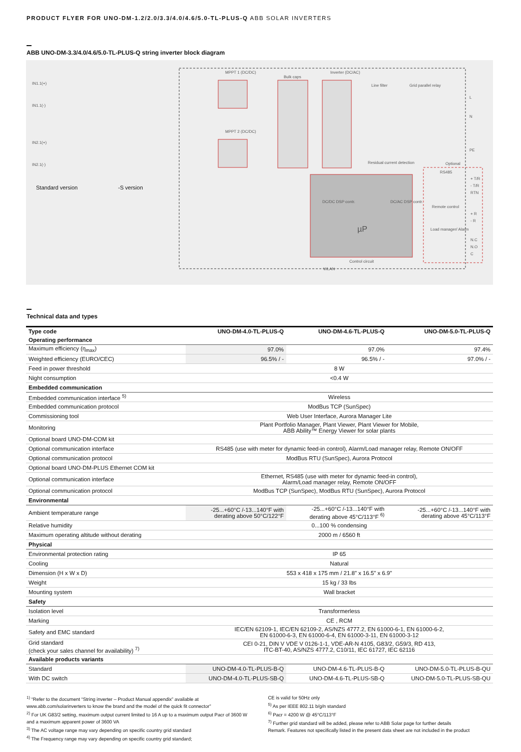PRODUCT FLYER FOR UNO-DM-1.2/2.0/3.3/4.0/4.6/5.0-TL-PLUS-Q ABB SOLAR INVERTERS
ABB UNO-DM-3.3/4.0/4.6/5.0-TL-PLUS-Q string inverter block diagram
IN1.1(+)
IN1.1(-)
IN2.1(+)
IN2.1(-)
MPPT 1 (DC/DC)
MPPT 2 (DC/DC)
Bulk caps
Inverter (DC/AC)
Line filter Grid parallel relay
Residual current detection Optional
RS485
Remote control
Load manager/ Alarm
DC/DC DSP contr. DC/AC DSP contr.
µP
Control circuit
WLAN
L
N
PE
+ T/R
- T/R
RTN
+ R
- R
N.C
N.O
C
Standard version -S version
Technical data and types
| Type code | UNO-DM-4.0-TL-PLUS-Q | UNO-DM-4.6-TL-PLUS-Q | UNO-DM-5.0-TL-PLUS-Q |
| --- | --- | --- | --- |
| Operating performance | | | |
| Maximum efficiency (η<sub>max</sub>) | 97.0% | 97.0% | 97.4% |
| Weighted efficiency (EURO/CEC) | 96.5% / - | 96.5% / - | 97.0% / - |
| Feed in power threshold | 8 W | | |
| Night consumption | <0.4 W | | |
| Embedded communication | | | |
| Embedded communication interface <sup>5)</sup> | Wireless | | |
| Embedded communication protocol | ModBus TCP (SunSpec) | | |
| Commissioning tool | Web User Interface, Aurora Manager Lite | | |
| Monitoring | Plant Portfolio Manager, Plant Viewer, Plant Viewer for Mobile, ABB Ability™ Energy Viewer for solar plants | | |
| Optional board UNO-DM-COM kit | | | |
| Optional communication interface | RS485 (use with meter for dynamic feed-in control), Alarm/Load manager relay, Remote ON/OFF | | |
| Optional communication protocol | ModBus RTU (SunSpec), Aurora Protocol | | |
| Optional board UNO-DM-PLUS Ethernet COM kit | | | |
| Optional communication interface | Ethernet, RS485 (use with meter for dynamic feed-in control), Alarm/Load manager relay, Remote ON/OFF | | |
| Optional communication protocol | ModBus TCP (SunSpec), ModBus RTU (SunSpec), Aurora Protocol | | |
| Environmental | | | |
| Ambient temperature range | -25...+60°C /-13...140°F with derating above 50°C/122°F | -25...+60°C /-13...140°F with derating above 45°C/113°F <sup>6)</sup> | -25...+60°C /-13...140°F with derating above 45°C/113°F |
| Relative humidity | 0...100 % condensing | | |
| Maximum operating altitude without derating | 2000 m / 6560 ft | | |
| Physical | | | |
| Environmental protection rating | IP 65 | | |
| Cooling | Natural | | |
| Dimension (H x W x D) | 553 x 418 x 175 mm / 21.8” x 16.5” x 6.9” | | |
| Weight | 15 kg / 33 lbs | | |
| Mounting system | Wall bracket | | |
| Safety | | | |
| Isolation level | Transformerless | | |
| Marking | CE , RCM | | |
| Safety and EMC standard | IEC/EN 62109-1, IEC/EN 62109-2, AS/NZS 4777.2, EN 61000-6-1, EN 61000-6-2, EN 61000-6-3, EN 61000-6-4, EN 61000-3-11, EN 61000-3-12 | | |
| Grid standard (check your sales channel for availability) <sup>7)</sup> | CEI 0-21, DIN V VDE V 0126-1-1, VDE-AR-N 4105, G83/2, G59/3, RD 413, ITC-BT-40, AS/NZS 4777.2, C10/11, IEC 61727, IEC 62116 | | |
| Available products variants | | | |
| Standard | UNO-DM-4.0-TL-PLUS-B-Q | UNO-DM-4.6-TL-PLUS-B-Q | UNO-DM-5.0-TL-PLUS-B-QU |
| With DC switch | UNO-DM-4.0-TL-PLUS-SB-Q | UNO-DM-4.6-TL-PLUS-SB-Q | UNO-DM-5.0-TL-PLUS-SB-QU |
<sup>1)</sup> “Refer to the document “String inverter – Product Manual appendix” available at www.abb.com/solarinverters to know the brand and the model of the quick fit connector”
<sup>2)</sup> For UK G83/2 setting, maximum output current limited to 16 A up to a maximum output Pacr of 3600 W and a maximum apparent power of 3600 VA
<sup>3)</sup> The AC voltage range may vary depending on specific country grid standard
<sup>4)</sup> The Frequency range may vary depending on specific country grid standard;
CE is valid for 50Hz only
<sup>5)</sup> As per IEEE 802.11 b/g/n standard
<sup>6)</sup> Pacr = 4200 W @ 45°C/113°F
<sup>7)</sup> Further grid standard will be added, please refer to ABB Solar page for further details
Remark. Features not specifically listed in the present data sheet are not included in the product